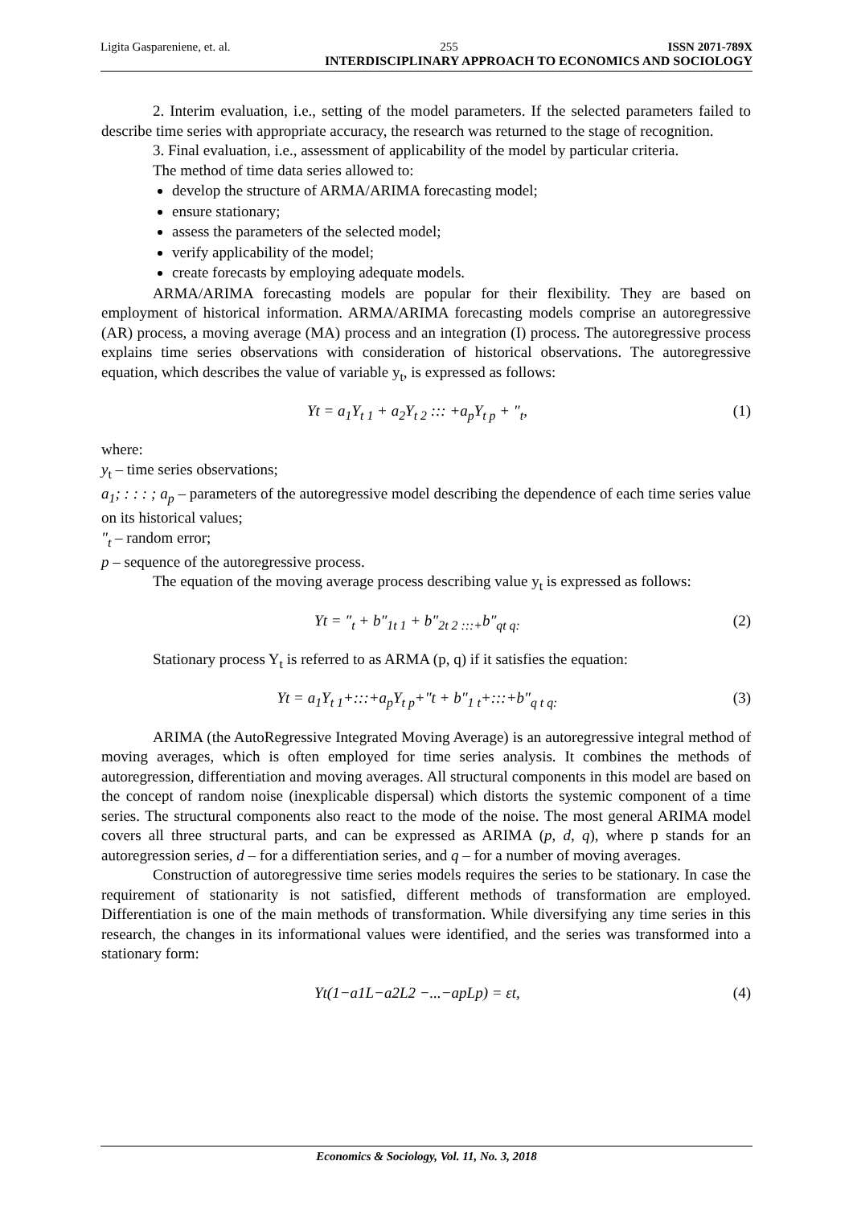Ligita Gaspareniene, et. al. 255 ISSN 2071-789X
INTERDISCIPLINARY APPROACH TO ECONOMICS AND SOCIOLOGY
2. Interim evaluation, i.e., setting of the model parameters. If the selected parameters failed to describe time series with appropriate accuracy, the research was returned to the stage of recognition.
3. Final evaluation, i.e., assessment of applicability of the model by particular criteria.
The method of time data series allowed to:
develop the structure of ARMA/ARIMA forecasting model;
ensure stationary;
assess the parameters of the selected model;
verify applicability of the model;
create forecasts by employing adequate models.
ARMA/ARIMA forecasting models are popular for their flexibility. They are based on employment of historical information. ARMA/ARIMA forecasting models comprise an autoregressive (AR) process, a moving average (MA) process and an integration (I) process. The autoregressive process explains time series observations with consideration of historical observations. The autoregressive equation, which describes the value of variable y<sub>t</sub>, is expressed as follows:
Yt = a<sub>1</sub>Y<sub>t 1</sub> + a<sub>2</sub>Y<sub>t 2</sub> ::: +a<sub>p</sub>Y<sub>t p</sub> + ″<sub>t</sub>, (1)
where:
y<sub>t</sub> – time series observations;
a<sub>1</sub>; : : : ; a<sub>p</sub> – parameters of the autoregressive model describing the dependence of each time series value on its historical values;
″<sub>t</sub> – random error;
p – sequence of the autoregressive process.
The equation of the moving average process describing value y<sub>t</sub> is expressed as follows:
Yt = ″<sub>t</sub> + b″<sub>1t 1</sub> + b″<sub>2t 2 :::+</sub>b″<sub>qt q:</sub> (2)
Stationary process Y<sub>t</sub> is referred to as ARMA (p, q) if it satisfies the equation:
Yt = a<sub>1</sub>Y<sub>t 1</sub>+:::+a<sub>p</sub>Y<sub>t p</sub>+″t + b″<sub>1 t</sub>+:::+b″<sub>q t q:</sub> (3)
ARIMA (the AutoRegressive Integrated Moving Average) is an autoregressive integral method of moving averages, which is often employed for time series analysis. It combines the methods of autoregression, differentiation and moving averages. All structural components in this model are based on the concept of random noise (inexplicable dispersal) which distorts the systemic component of a time series. The structural components also react to the mode of the noise. The most general ARIMA model covers all three structural parts, and can be expressed as ARIMA (p, d, q), where p stands for an autoregression series, d – for a differentiation series, and q – for a number of moving averages.
Construction of autoregressive time series models requires the series to be stationary. In case the requirement of stationarity is not satisfied, different methods of transformation are employed. Differentiation is one of the main methods of transformation. While diversifying any time series in this research, the changes in its informational values were identified, and the series was transformed into a stationary form:
Yt(1−a1L−a2L2 −...−apLp) = εt, (4)
Economics & Sociology, Vol. 11, No. 3, 2018